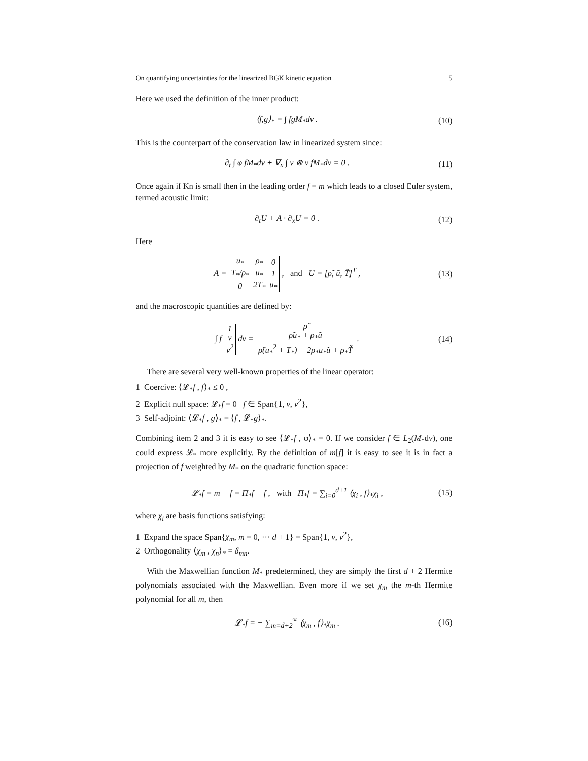On quantifying uncertainties for the linearized BGK kinetic equation 5
Here we used the definition of the inner product:
⟨f,g⟩<sub>*</sub> = ∫ fgM<sub>*</sub>dv . (10)
This is the counterpart of the conservation law in linearized system since:
∂<sub>t</sub> ∫ φ fM<sub>*</sub>dv + ∇<sub>x</sub> ∫ v ⊗ v fM<sub>*</sub>dv = 0 . (11)
Once again if Kn is small then in the leading order f = m which leads to a closed Euler system, termed acoustic limit:
∂<sub>t</sub>U + A · ∂<sub>x</sub>U = 0 . (12)
Here
A =
| u<sub>*</sub> | ρ<sub>*</sub> | 0 |
| T<sub>*</sub>/ρ<sub>*</sub> | u<sub>*</sub> | 1 |
| 0 | 2T<sub>*</sub> | u<sub>*</sub> |
, and U = [ρ̃, ũ, T̃]<sup>T</sup> , (13)
and the macroscopic quantities are defined by:
∫ f
| 1 |
| v |
| v<sup>2</sup> |
dv =
| ρ̃ |
| ρ̃u<sub>*</sub> + ρ<sub>*</sub>ũ |
| ρ̃(u<sub>*</sub><sup>2</sup> + T<sub>*</sub>) + 2ρ<sub>*</sub>u<sub>*</sub>ũ + ρ<sub>*</sub>T̃ |
. (14)
There are several very well-known properties of the linear operator:
1 Coercive: ⟨𝓛<sub>*</sub>f , f⟩<sub>*</sub> ≤ 0 ,
2 Explicit null space: 𝓛<sub>*</sub>f = 0 f ∈ Span{1, v, v<sup>2</sup>},
3 Self-adjoint: ⟨𝓛<sub>*</sub>f , g⟩<sub>*</sub> = ⟨f , 𝓛<sub>*</sub>g⟩<sub>*</sub>.
Combining item 2 and 3 it is easy to see ⟨𝓛<sub>*</sub>f , φ⟩<sub>*</sub> = 0. If we consider f ∈ L<sub>2</sub>(M<sub>*</sub>dv), one could express 𝓛<sub>*</sub> more explicitly. By the definition of m[f] it is easy to see it is in fact a projection of f weighted by M<sub>*</sub> on the quadratic function space:
𝓛<sub>*</sub>f = m − f = Π<sub>*</sub>f − f , with Π<sub>*</sub>f = ∑<sub>i=0</sub><sup>d+1</sup> ⟨χ<sub>i</sub> , f⟩<sub>*</sub>χ<sub>i</sub> , (15)
where χ<sub>i</sub> are basis functions satisfying:
1 Expand the space Span{χ<sub>m</sub>, m = 0, ··· d + 1} = Span{1, v, v<sup>2</sup>},
2 Orthogonality ⟨χ<sub>m</sub> , χ<sub>n</sub>⟩<sub>*</sub> = δ<sub>mn</sub>.
With the Maxwellian function M<sub>*</sub> predetermined, they are simply the first d + 2 Hermite polynomials associated with the Maxwellian. Even more if we set χ<sub>m</sub> the m-th Hermite polynomial for all m, then
𝓛<sub>*</sub>f = − ∑<sub>m=d+2</sub><sup>∞</sup> ⟨χ<sub>m</sub> , f⟩<sub>*</sub>χ<sub>m</sub> . (16)